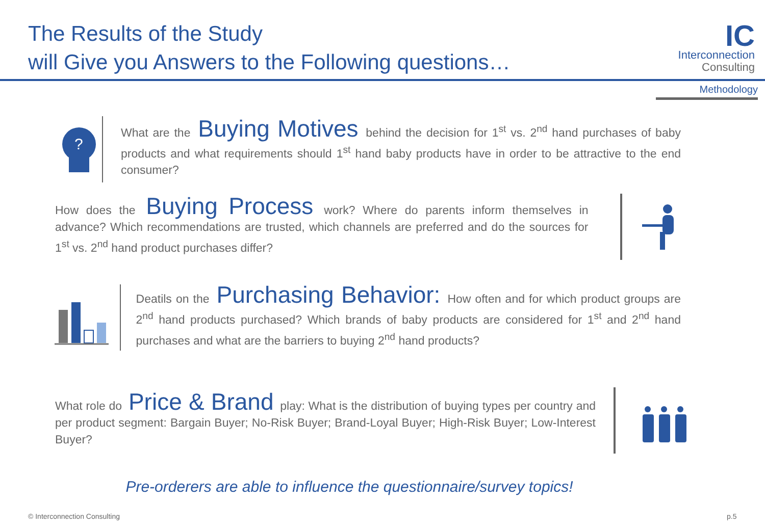The Results of the Study
will Give you Answers to the Following questions…
IC
Interconnection
Consulting
Methodology
?
What are the Buying Motives behind the decision for 1<sup>st</sup> vs. 2<sup>nd</sup> hand purchases of baby products and what requirements should 1<sup>st</sup> hand baby products have in order to be attractive to the end consumer?
How does the Buying Process work? Where do parents inform themselves in advance? Which recommendations are trusted, which channels are preferred and do the sources for 1<sup>st</sup> vs. 2<sup>nd</sup> hand product purchases differ?
Deatils on the Purchasing Behavior: How often and for which product groups are 2<sup>nd</sup> hand products purchased? Which brands of baby products are considered for 1<sup>st</sup> and 2<sup>nd</sup> hand purchases and what are the barriers to buying 2<sup>nd</sup> hand products?
What role do Price & Brand play: What is the distribution of buying types per country and per product segment: Bargain Buyer; No-Risk Buyer; Brand-Loyal Buyer; High-Risk Buyer; Low-Interest Buyer?
Pre-orderers are able to influence the questionnaire/survey topics!
© Interconnection Consulting p.5